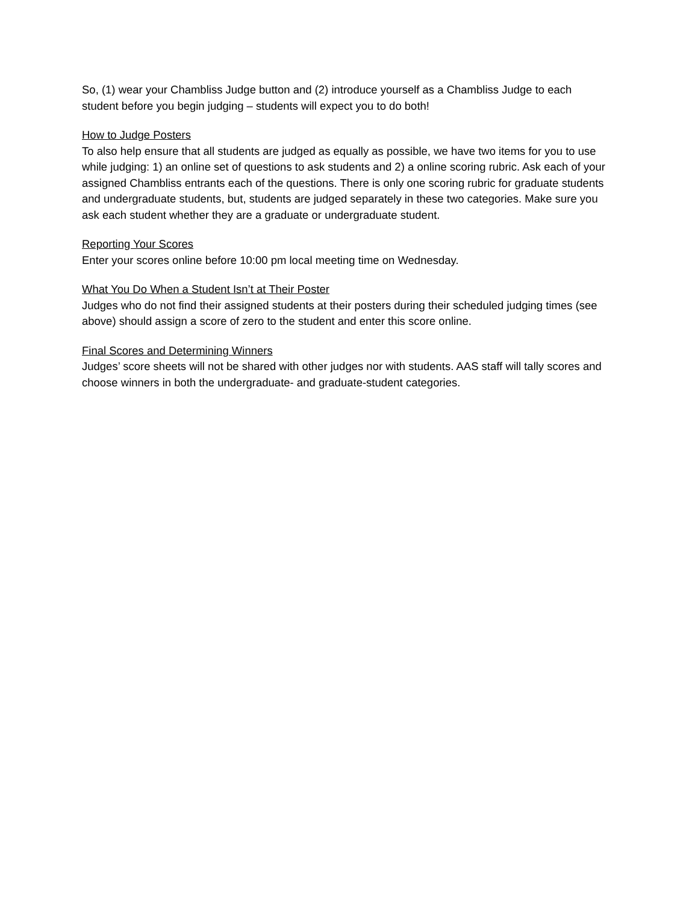So, (1) wear your Chambliss Judge button and (2) introduce yourself as a Chambliss Judge to each student before you begin judging – students will expect you to do both!
How to Judge Posters
To also help ensure that all students are judged as equally as possible, we have two items for you to use while judging: 1) an online set of questions to ask students and 2) a online scoring rubric. Ask each of your assigned Chambliss entrants each of the questions. There is only one scoring rubric for graduate students and undergraduate students, but, students are judged separately in these two categories. Make sure you ask each student whether they are a graduate or undergraduate student.
Reporting Your Scores
Enter your scores online before 10:00 pm local meeting time on Wednesday.
What You Do When a Student Isn’t at Their Poster
Judges who do not find their assigned students at their posters during their scheduled judging times (see above) should assign a score of zero to the student and enter this score online.
Final Scores and Determining Winners
Judges’ score sheets will not be shared with other judges nor with students. AAS staff will tally scores and choose winners in both the undergraduate- and graduate-student categories.